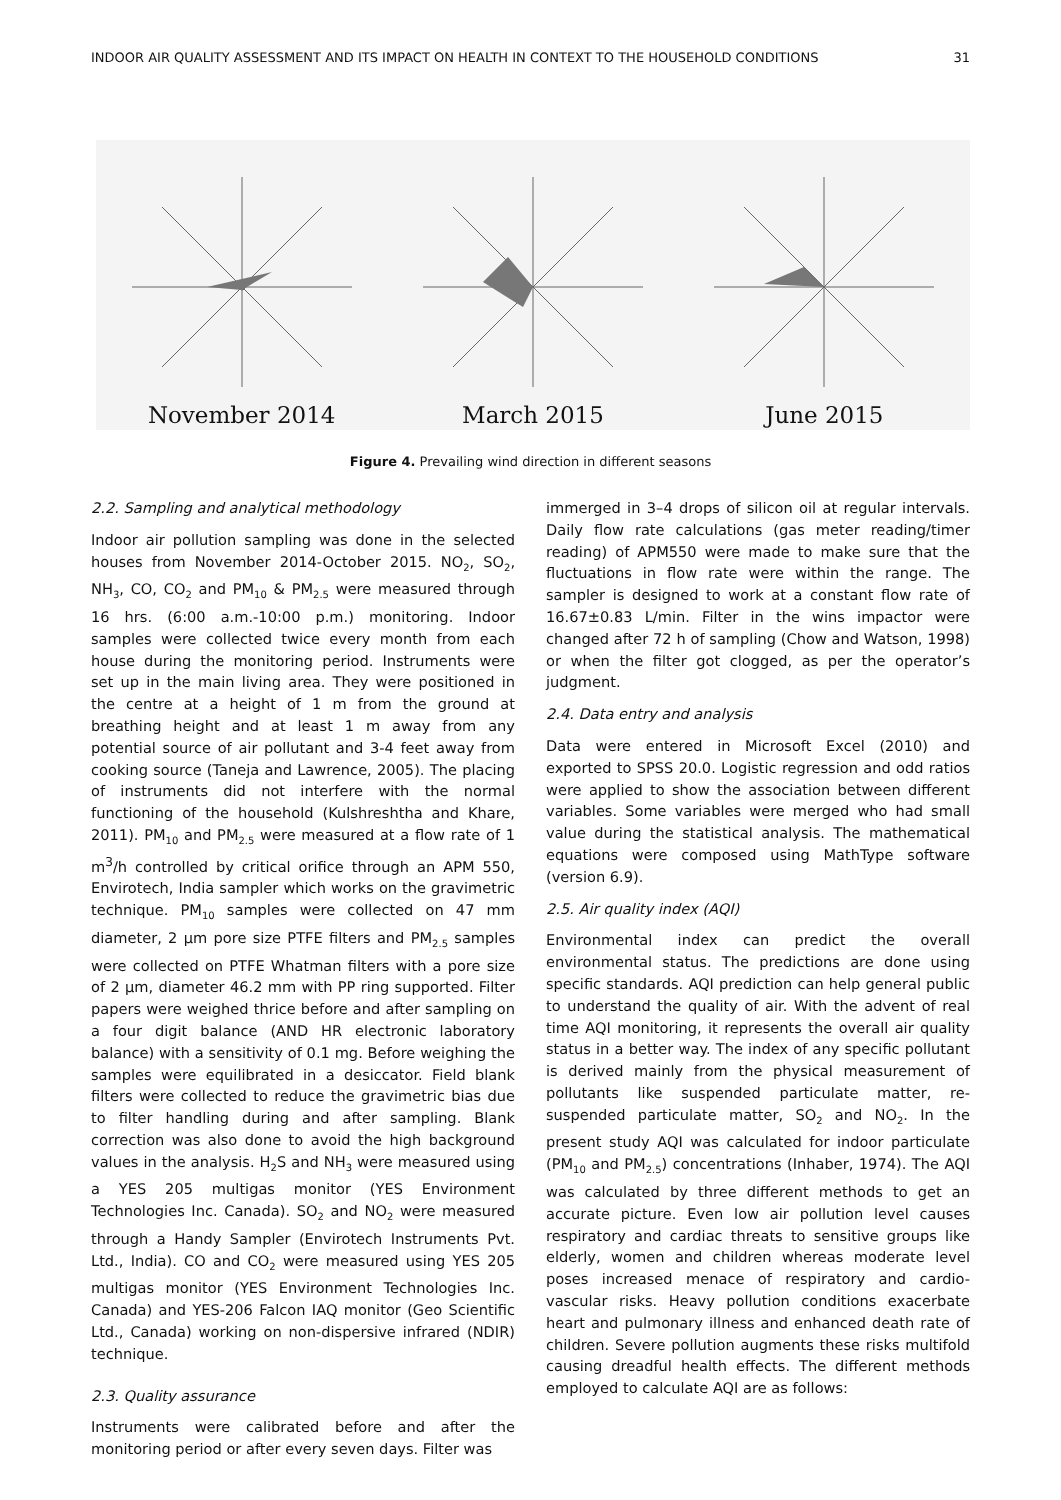INDOOR AIR QUALITY ASSESSMENT AND ITS IMPACT ON HEALTH IN CONTEXT TO THE HOUSEHOLD CONDITIONS 31
November 2014 March 2015 June 2015
Figure 4. Prevailing wind direction in different seasons
2.2. Sampling and analytical methodology
Indoor air pollution sampling was done in the selected houses from November 2014-October 2015. NO<sub>2</sub>, SO<sub>2</sub>, NH<sub>3</sub>, CO, CO<sub>2</sub> and PM<sub>10</sub> & PM<sub>2.5</sub> were measured through 16 hrs. (6:00 a.m.-10:00 p.m.) monitoring. Indoor samples were collected twice every month from each house during the monitoring period. Instruments were set up in the main living area. They were positioned in the centre at a height of 1 m from the ground at breathing height and at least 1 m away from any potential source of air pollutant and 3-4 feet away from cooking source (Taneja and Lawrence, 2005). The placing of instruments did not interfere with the normal functioning of the household (Kulshreshtha and Khare, 2011). PM<sub>10</sub> and PM<sub>2.5</sub> were measured at a flow rate of 1 m<sup>3</sup>/h controlled by critical orifice through an APM 550, Envirotech, India sampler which works on the gravimetric technique. PM<sub>10</sub> samples were collected on 47 mm diameter, 2 µm pore size PTFE filters and PM<sub>2.5</sub> samples were collected on PTFE Whatman filters with a pore size of 2 µm, diameter 46.2 mm with PP ring supported. Filter papers were weighed thrice before and after sampling on a four digit balance (AND HR electronic laboratory balance) with a sensitivity of 0.1 mg. Before weighing the samples were equilibrated in a desiccator. Field blank filters were collected to reduce the gravimetric bias due to filter handling during and after sampling. Blank correction was also done to avoid the high background values in the analysis. H<sub>2</sub>S and NH<sub>3</sub> were measured using a YES 205 multigas monitor (YES Environment Technologies Inc. Canada). SO<sub>2</sub> and NO<sub>2</sub> were measured through a Handy Sampler (Envirotech Instruments Pvt. Ltd., India). CO and CO<sub>2</sub> were measured using YES 205 multigas monitor (YES Environment Technologies Inc. Canada) and YES-206 Falcon IAQ monitor (Geo Scientific Ltd., Canada) working on non-dispersive infrared (NDIR) technique.
2.3. Quality assurance
Instruments were calibrated before and after the monitoring period or after every seven days. Filter was
immerged in 3–4 drops of silicon oil at regular intervals. Daily flow rate calculations (gas meter reading/timer reading) of APM550 were made to make sure that the fluctuations in flow rate were within the range. The sampler is designed to work at a constant flow rate of 16.67±0.83 L/min. Filter in the wins impactor were changed after 72 h of sampling (Chow and Watson, 1998) or when the filter got clogged, as per the operator’s judgment.
2.4. Data entry and analysis
Data were entered in Microsoft Excel (2010) and exported to SPSS 20.0. Logistic regression and odd ratios were applied to show the association between different variables. Some variables were merged who had small value during the statistical analysis. The mathematical equations were composed using MathType software (version 6.9).
2.5. Air quality index (AQI)
Environmental index can predict the overall environmental status. The predictions are done using specific standards. AQI prediction can help general public to understand the quality of air. With the advent of real time AQI monitoring, it represents the overall air quality status in a better way. The index of any specific pollutant is derived mainly from the physical measurement of pollutants like suspended particulate matter, re-suspended particulate matter, SO<sub>2</sub> and NO<sub>2</sub>. In the present study AQI was calculated for indoor particulate (PM<sub>10</sub> and PM<sub>2.5</sub>) concentrations (Inhaber, 1974). The AQI was calculated by three different methods to get an accurate picture. Even low air pollution level causes respiratory and cardiac threats to sensitive groups like elderly, women and children whereas moderate level poses increased menace of respiratory and cardio-vascular risks. Heavy pollution conditions exacerbate heart and pulmonary illness and enhanced death rate of children. Severe pollution augments these risks multifold causing dreadful health effects. The different methods employed to calculate AQI are as follows: